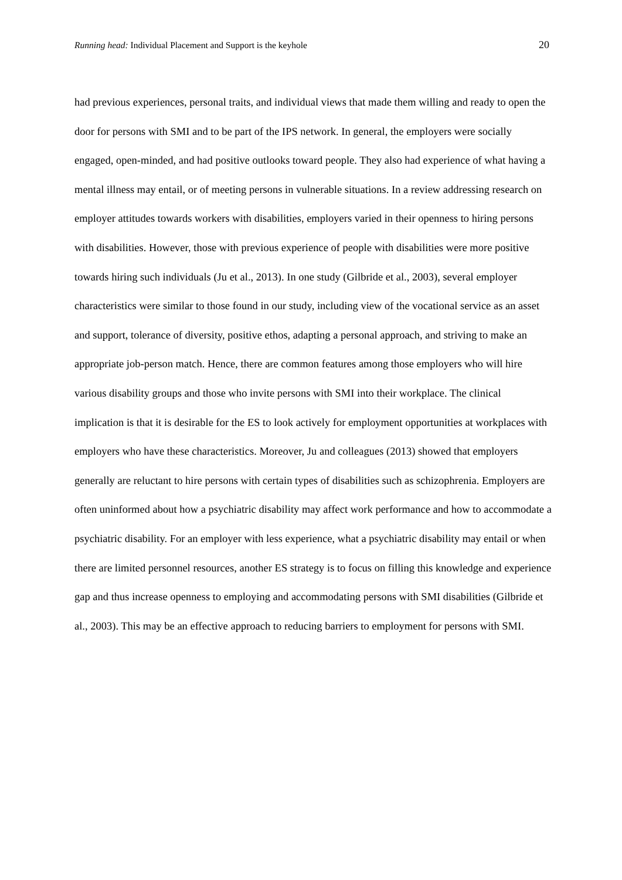Running head: Individual Placement and Support is the keyhole 20
had previous experiences, personal traits, and individual views that made them willing and ready to open the door for persons with SMI and to be part of the IPS network. In general, the employers were socially engaged, open-minded, and had positive outlooks toward people. They also had experience of what having a mental illness may entail, or of meeting persons in vulnerable situations. In a review addressing research on employer attitudes towards workers with disabilities, employers varied in their openness to hiring persons with disabilities. However, those with previous experience of people with disabilities were more positive towards hiring such individuals (Ju et al., 2013). In one study (Gilbride et al., 2003), several employer characteristics were similar to those found in our study, including view of the vocational service as an asset and support, tolerance of diversity, positive ethos, adapting a personal approach, and striving to make an appropriate job-person match. Hence, there are common features among those employers who will hire various disability groups and those who invite persons with SMI into their workplace. The clinical implication is that it is desirable for the ES to look actively for employment opportunities at workplaces with employers who have these characteristics. Moreover, Ju and colleagues (2013) showed that employers generally are reluctant to hire persons with certain types of disabilities such as schizophrenia. Employers are often uninformed about how a psychiatric disability may affect work performance and how to accommodate a psychiatric disability. For an employer with less experience, what a psychiatric disability may entail or when there are limited personnel resources, another ES strategy is to focus on filling this knowledge and experience gap and thus increase openness to employing and accommodating persons with SMI disabilities (Gilbride et al., 2003). This may be an effective approach to reducing barriers to employment for persons with SMI.